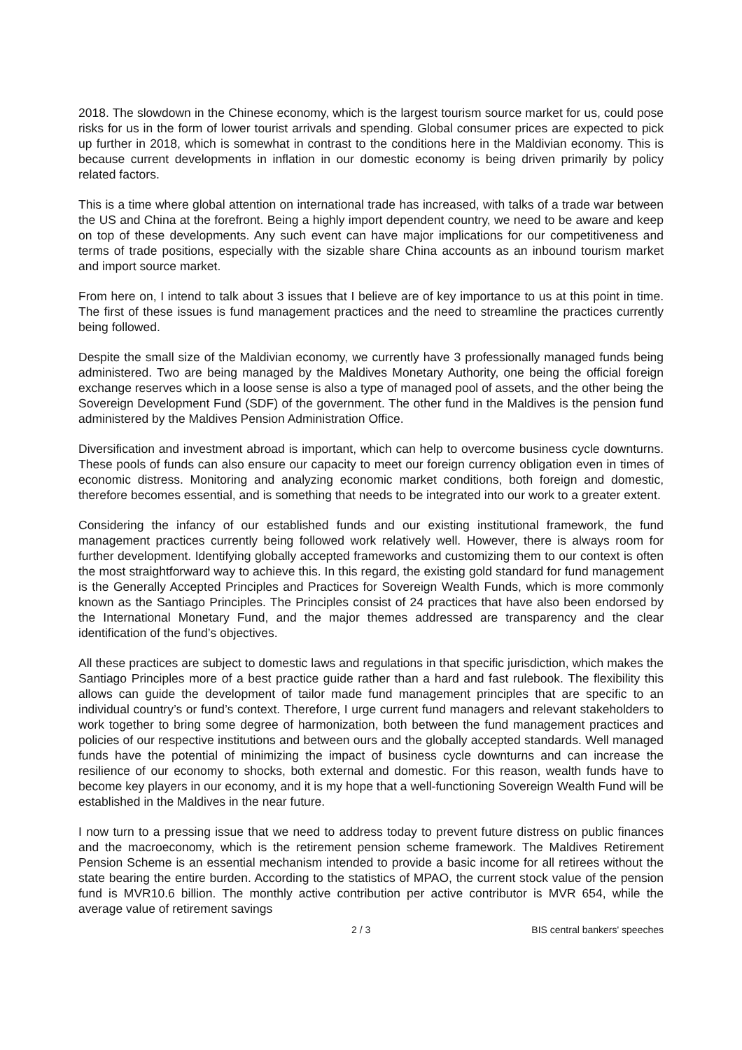2018. The slowdown in the Chinese economy, which is the largest tourism source market for us, could pose risks for us in the form of lower tourist arrivals and spending. Global consumer prices are expected to pick up further in 2018, which is somewhat in contrast to the conditions here in the Maldivian economy. This is because current developments in inflation in our domestic economy is being driven primarily by policy related factors.
This is a time where global attention on international trade has increased, with talks of a trade war between the US and China at the forefront. Being a highly import dependent country, we need to be aware and keep on top of these developments. Any such event can have major implications for our competitiveness and terms of trade positions, especially with the sizable share China accounts as an inbound tourism market and import source market.
From here on, I intend to talk about 3 issues that I believe are of key importance to us at this point in time. The first of these issues is fund management practices and the need to streamline the practices currently being followed.
Despite the small size of the Maldivian economy, we currently have 3 professionally managed funds being administered. Two are being managed by the Maldives Monetary Authority, one being the official foreign exchange reserves which in a loose sense is also a type of managed pool of assets, and the other being the Sovereign Development Fund (SDF) of the government. The other fund in the Maldives is the pension fund administered by the Maldives Pension Administration Office.
Diversification and investment abroad is important, which can help to overcome business cycle downturns. These pools of funds can also ensure our capacity to meet our foreign currency obligation even in times of economic distress. Monitoring and analyzing economic market conditions, both foreign and domestic, therefore becomes essential, and is something that needs to be integrated into our work to a greater extent.
Considering the infancy of our established funds and our existing institutional framework, the fund management practices currently being followed work relatively well. However, there is always room for further development. Identifying globally accepted frameworks and customizing them to our context is often the most straightforward way to achieve this. In this regard, the existing gold standard for fund management is the Generally Accepted Principles and Practices for Sovereign Wealth Funds, which is more commonly known as the Santiago Principles. The Principles consist of 24 practices that have also been endorsed by the International Monetary Fund, and the major themes addressed are transparency and the clear identification of the fund’s objectives.
All these practices are subject to domestic laws and regulations in that specific jurisdiction, which makes the Santiago Principles more of a best practice guide rather than a hard and fast rulebook. The flexibility this allows can guide the development of tailor made fund management principles that are specific to an individual country’s or fund’s context. Therefore, I urge current fund managers and relevant stakeholders to work together to bring some degree of harmonization, both between the fund management practices and policies of our respective institutions and between ours and the globally accepted standards. Well managed funds have the potential of minimizing the impact of business cycle downturns and can increase the resilience of our economy to shocks, both external and domestic. For this reason, wealth funds have to become key players in our economy, and it is my hope that a well-functioning Sovereign Wealth Fund will be established in the Maldives in the near future.
I now turn to a pressing issue that we need to address today to prevent future distress on public finances and the macroeconomy, which is the retirement pension scheme framework. The Maldives Retirement Pension Scheme is an essential mechanism intended to provide a basic income for all retirees without the state bearing the entire burden. According to the statistics of MPAO, the current stock value of the pension fund is MVR10.6 billion. The monthly active contribution per active contributor is MVR 654, while the average value of retirement savings
2 / 3 BIS central bankers' speeches